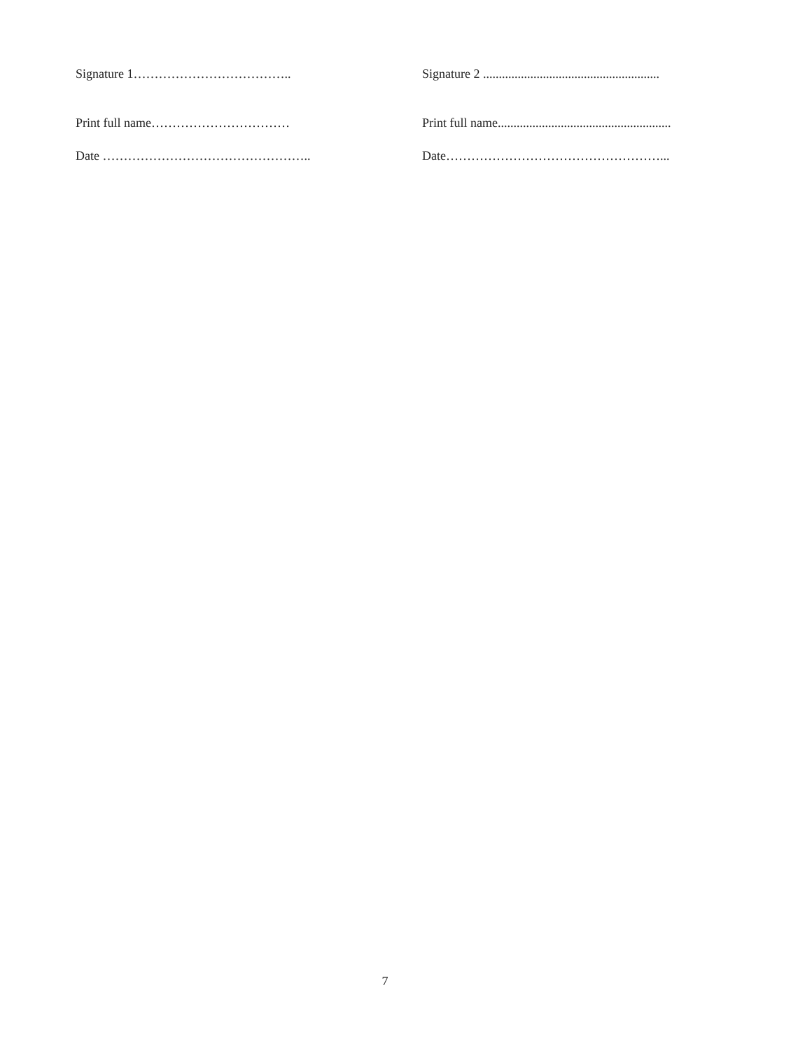Signature 1……………………………….. Signature 2 ........................................................
Print full name…………………………… Print full name.......................................................
Date ………………………………………….. Date……………………………………………...
7